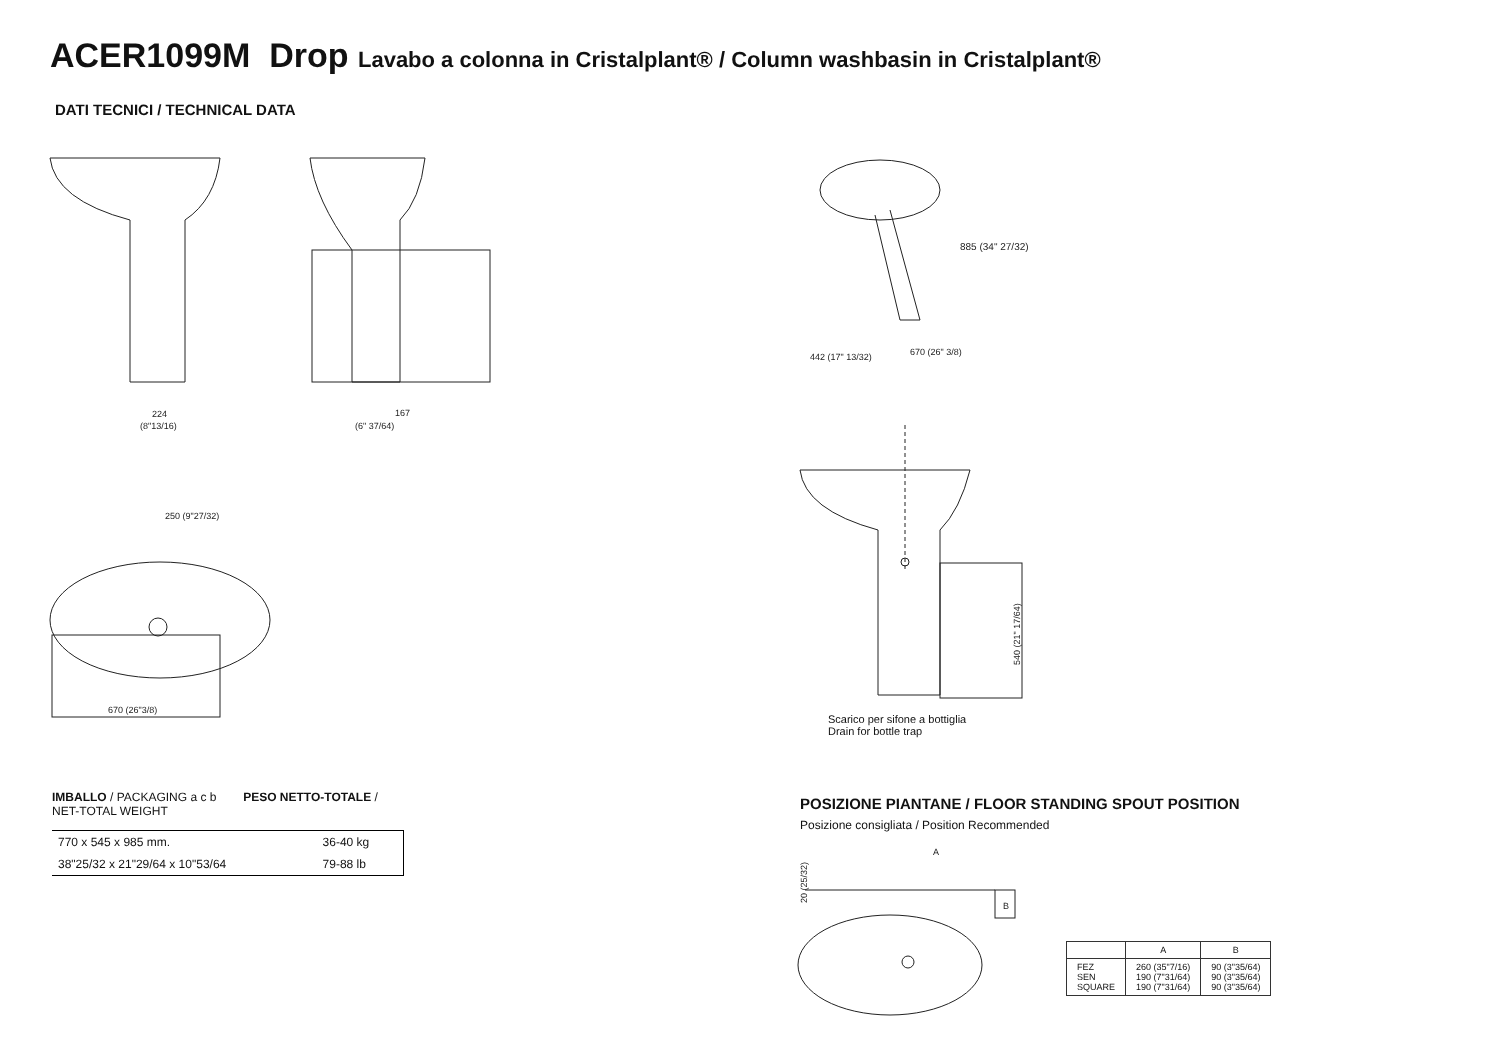ACER1099M Drop Lavabo a colonna in Cristalplant® / Column washbasin in Cristalplant®
DATI TECNICI / TECHNICAL DATA
224
(8"13/16)
167
(6" 37/64)
250 (9"27/32)
670 (26"3/8)
885 (34" 27/32)
442 (17" 13/32)
670 (26" 3/8)
540 (21" 17/64)
Scarico per sifone a bottiglia
Drain for bottle trap
IMBALLO / PACKAGING a c b PESO NETTO-TOTALE / NET-TOTAL WEIGHT
| 770 x 545 x 985 mm. | 36-40 kg |
| 38"25/32 x 21"29/64 x 10"53/64 | 79-88 lb |
POSIZIONE PIANTANE / FLOOR STANDING SPOUT POSITION
Posizione consigliata / Position Recommended
A
B
20 (25/32)
| | A | B |
| --- | --- | --- |
| FEZ SEN SQUARE | 260 (35"7/16) 190 (7"31/64) 190 (7"31/64) | 90 (3"35/64) 90 (3"35/64) 90 (3"35/64) |